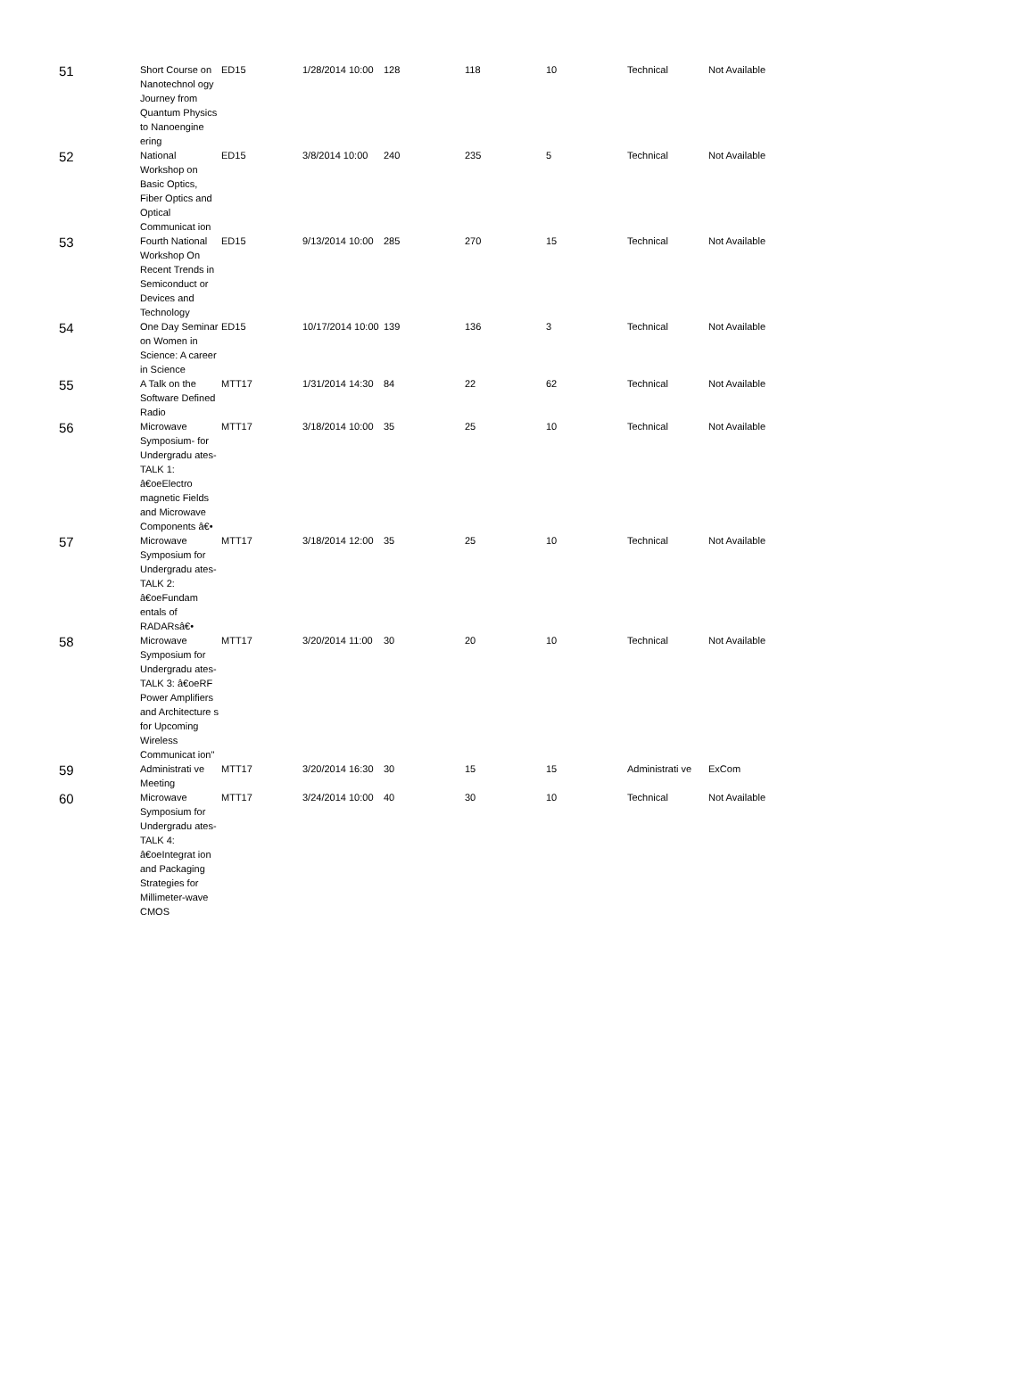| 51 | Short Course on Nanotechnol ogy Journey from Quantum Physics to Nanoengine ering | ED15 | 1/28/2014 10:00 | 128 | 118 | 10 | Technical | Not Available |
| 52 | National Workshop on Basic Optics, Fiber Optics and Optical Communicat ion | ED15 | 3/8/2014 10:00 | 240 | 235 | 5 | Technical | Not Available |
| 53 | Fourth National Workshop On Recent Trends in Semiconduct or Devices and Technology | ED15 | 9/13/2014 10:00 | 285 | 270 | 15 | Technical | Not Available |
| 54 | One Day Seminar on Women in Science: A career in Science | ED15 | 10/17/2014 10:00 | 139 | 136 | 3 | Technical | Not Available |
| 55 | A Talk on the Software Defined Radio | MTT17 | 1/31/2014 14:30 | 84 | 22 | 62 | Technical | Not Available |
| 56 | Microwave Symposium- for Undergradu ates-TALK 1: â€oeElectro magnetic Fields and Microwave Components â€• | MTT17 | 3/18/2014 10:00 | 35 | 25 | 10 | Technical | Not Available |
| 57 | Microwave Symposium for Undergradu ates-TALK 2: â€oeFundam entals of RADARsâ€• | MTT17 | 3/18/2014 12:00 | 35 | 25 | 10 | Technical | Not Available |
| 58 | Microwave Symposium for Undergradu ates-TALK 3: â€oeRF Power Amplifiers and Architecture s for Upcoming Wireless Communicat ion" | MTT17 | 3/20/2014 11:00 | 30 | 20 | 10 | Technical | Not Available |
| 59 | Administrati ve Meeting | MTT17 | 3/20/2014 16:30 | 30 | 15 | 15 | Administrati ve | ExCom |
| 60 | Microwave Symposium for Undergradu ates-TALK 4: â€oeIntegrat ion and Packaging Strategies for Millimeter-wave CMOS | MTT17 | 3/24/2014 10:00 | 40 | 30 | 10 | Technical | Not Available |